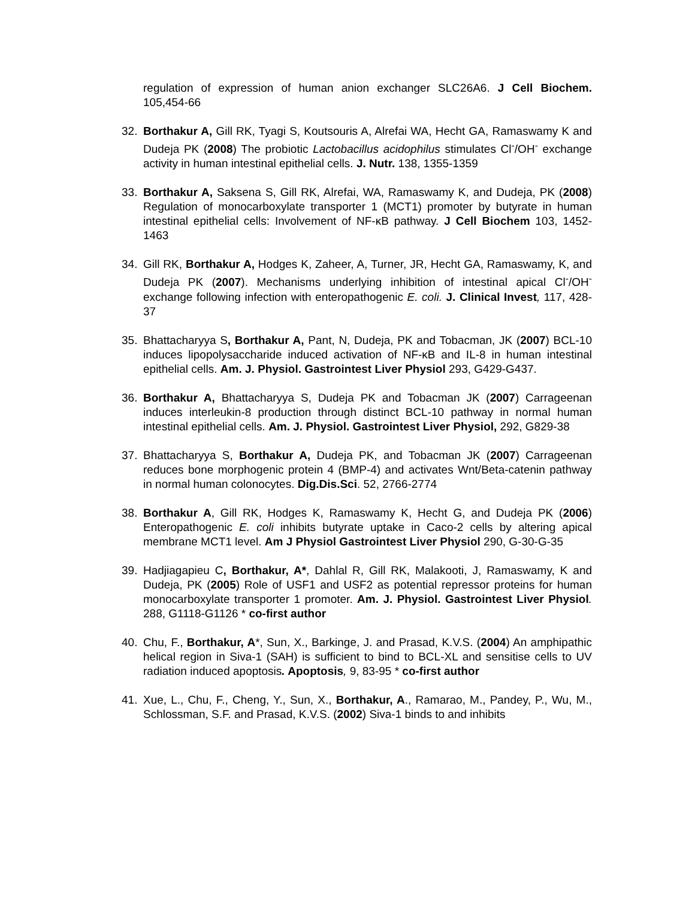regulation of expression of human anion exchanger SLC26A6. J Cell Biochem. 105,454-66
32. Borthakur A, Gill RK, Tyagi S, Koutsouris A, Alrefai WA, Hecht GA, Ramaswamy K and Dudeja PK (2008) The probiotic Lactobacillus acidophilus stimulates Cl<sup>-</sup>/OH<sup>-</sup> exchange activity in human intestinal epithelial cells. J. Nutr. 138, 1355-1359
33. Borthakur A, Saksena S, Gill RK, Alrefai, WA, Ramaswamy K, and Dudeja, PK (2008) Regulation of monocarboxylate transporter 1 (MCT1) promoter by butyrate in human intestinal epithelial cells: Involvement of NF-κB pathway. J Cell Biochem 103, 1452-1463
34. Gill RK, Borthakur A, Hodges K, Zaheer, A, Turner, JR, Hecht GA, Ramaswamy, K, and Dudeja PK (2007). Mechanisms underlying inhibition of intestinal apical Cl<sup>-</sup>/OH<sup>-</sup> exchange following infection with enteropathogenic E. coli. J. Clinical Invest, 117, 428-37
35. Bhattacharyya S, Borthakur A, Pant, N, Dudeja, PK and Tobacman, JK (2007) BCL-10 induces lipopolysaccharide induced activation of NF-κB and IL-8 in human intestinal epithelial cells. Am. J. Physiol. Gastrointest Liver Physiol 293, G429-G437.
36. Borthakur A, Bhattacharyya S, Dudeja PK and Tobacman JK (2007) Carrageenan induces interleukin-8 production through distinct BCL-10 pathway in normal human intestinal epithelial cells. Am. J. Physiol. Gastrointest Liver Physiol, 292, G829-38
37. Bhattacharyya S, Borthakur A, Dudeja PK, and Tobacman JK (2007) Carrageenan reduces bone morphogenic protein 4 (BMP-4) and activates Wnt/Beta-catenin pathway in normal human colonocytes. Dig.Dis.Sci. 52, 2766-2774
38. Borthakur A, Gill RK, Hodges K, Ramaswamy K, Hecht G, and Dudeja PK (2006) Enteropathogenic E. coli inhibits butyrate uptake in Caco-2 cells by altering apical membrane MCT1 level. Am J Physiol Gastrointest Liver Physiol 290, G-30-G-35
39. Hadjiagapieu C, Borthakur, A*, Dahlal R, Gill RK, Malakooti, J, Ramaswamy, K and Dudeja, PK (2005) Role of USF1 and USF2 as potential repressor proteins for human monocarboxylate transporter 1 promoter. Am. J. Physiol. Gastrointest Liver Physiol. 288, G1118-G1126 * co-first author
40. Chu, F., Borthakur, A*, Sun, X., Barkinge, J. and Prasad, K.V.S. (2004) An amphipathic helical region in Siva-1 (SAH) is sufficient to bind to BCL-XL and sensitise cells to UV radiation induced apoptosis. Apoptosis, 9, 83-95 * co-first author
41. Xue, L., Chu, F., Cheng, Y., Sun, X., Borthakur, A., Ramarao, M., Pandey, P., Wu, M., Schlossman, S.F. and Prasad, K.V.S. (2002) Siva-1 binds to and inhibits